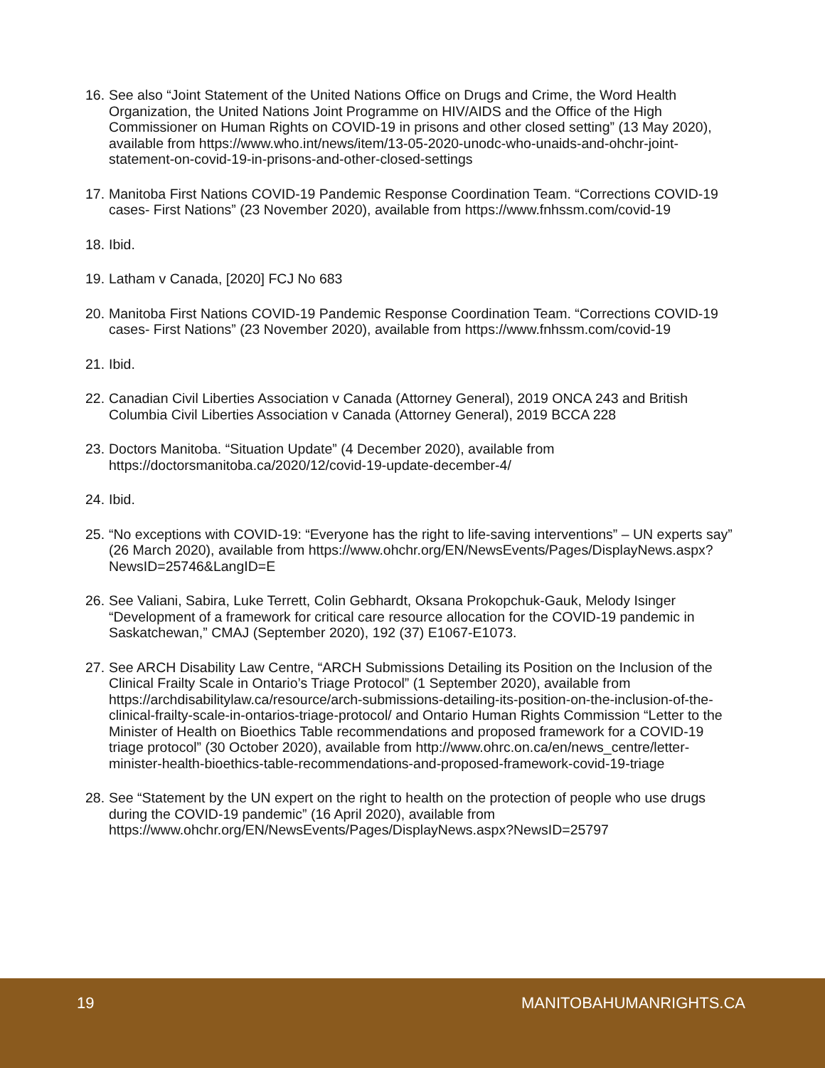16. See also “Joint Statement of the United Nations Office on Drugs and Crime, the Word Health Organization, the United Nations Joint Programme on HIV/AIDS and the Office of the High Commissioner on Human Rights on COVID-19 in prisons and other closed setting” (13 May 2020), available from https://www.who.int/news/item/13-05-2020-unodc-who-unaids-and-ohchr-joint-statement-on-covid-19-in-prisons-and-other-closed-settings
17. Manitoba First Nations COVID-19 Pandemic Response Coordination Team. “Corrections COVID-19 cases- First Nations” (23 November 2020), available from https://www.fnhssm.com/covid-19
18. Ibid.
19. Latham v Canada, [2020] FCJ No 683
20. Manitoba First Nations COVID-19 Pandemic Response Coordination Team. “Corrections COVID-19 cases- First Nations” (23 November 2020), available from https://www.fnhssm.com/covid-19
21. Ibid.
22. Canadian Civil Liberties Association v Canada (Attorney General), 2019 ONCA 243 and British Columbia Civil Liberties Association v Canada (Attorney General), 2019 BCCA 228
23. Doctors Manitoba. “Situation Update” (4 December 2020), available from https://doctorsmanitoba.ca/2020/12/covid-19-update-december-4/
24. Ibid.
25. “No exceptions with COVID-19: “Everyone has the right to life-saving interventions” – UN experts say” (26 March 2020), available from https://www.ohchr.org/EN/NewsEvents/Pages/DisplayNews.aspx?NewsID=25746&LangID=E
26. See Valiani, Sabira, Luke Terrett, Colin Gebhardt, Oksana Prokopchuk-Gauk, Melody Isinger “Development of a framework for critical care resource allocation for the COVID-19 pandemic in Saskatchewan,” CMAJ (September 2020), 192 (37) E1067-E1073.
27. See ARCH Disability Law Centre, “ARCH Submissions Detailing its Position on the Inclusion of the Clinical Frailty Scale in Ontario’s Triage Protocol” (1 September 2020), available from https://archdisabilitylaw.ca/resource/arch-submissions-detailing-its-position-on-the-inclusion-of-the-clinical-frailty-scale-in-ontarios-triage-protocol/ and Ontario Human Rights Commission “Letter to the Minister of Health on Bioethics Table recommendations and proposed framework for a COVID-19 triage protocol” (30 October 2020), available from http://www.ohrc.on.ca/en/news_centre/letter-minister-health-bioethics-table-recommendations-and-proposed-framework-covid-19-triage
28. See “Statement by the UN expert on the right to health on the protection of people who use drugs during the COVID-19 pandemic” (16 April 2020), available from https://www.ohchr.org/EN/NewsEvents/Pages/DisplayNews.aspx?NewsID=25797
19 MANITOBAHUMANRIGHTS.CA